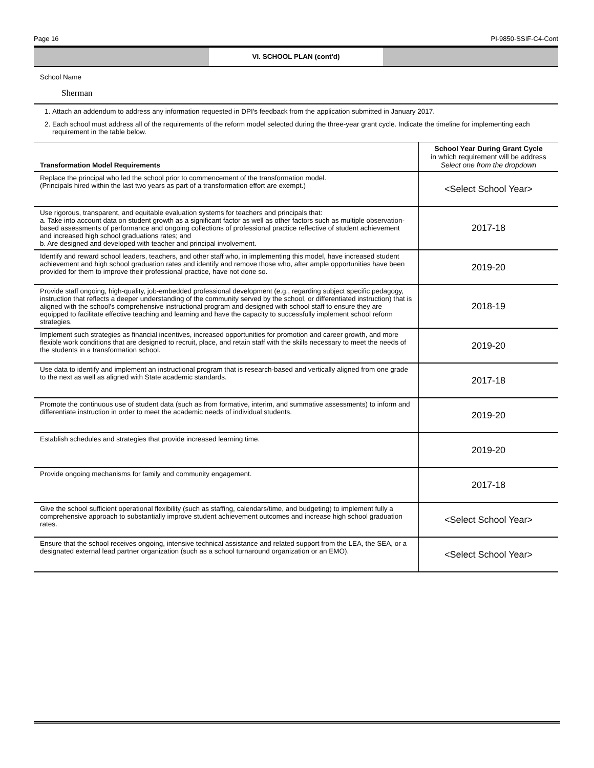Page 16 PI-9850-SSIF-C4-Cont
VI. SCHOOL PLAN (cont'd)
School Name
Sherman
1. Attach an addendum to address any information requested in DPI's feedback from the application submitted in January 2017.
2. Each school must address all of the requirements of the reform model selected during the three-year grant cycle. Indicate the timeline for implementing each requirement in the table below.
| Transformation Model Requirements | School Year During Grant Cycle in which requirement will be address Select one from the dropdown |
| --- | --- |
| Replace the principal who led the school prior to commencement of the transformation model. (Principals hired within the last two years as part of a transformation effort are exempt.) | <Select School Year> |
| Use rigorous, transparent, and equitable evaluation systems for teachers and principals that: a. Take into account data on student growth as a significant factor as well as other factors such as multiple observation-based assessments of performance and ongoing collections of professional practice reflective of student achievement and increased high school graduations rates; and b. Are designed and developed with teacher and principal involvement. | 2017-18 |
| Identify and reward school leaders, teachers, and other staff who, in implementing this model, have increased student achievement and high school graduation rates and identify and remove those who, after ample opportunities have been provided for them to improve their professional practice, have not done so. | 2019-20 |
| Provide staff ongoing, high-quality, job-embedded professional development (e.g., regarding subject specific pedagogy, instruction that reflects a deeper understanding of the community served by the school, or differentiated instruction) that is aligned with the school's comprehensive instructional program and designed with school staff to ensure they are equipped to facilitate effective teaching and learning and have the capacity to successfully implement school reform strategies. | 2018-19 |
| Implement such strategies as financial incentives, increased opportunities for promotion and career growth, and more flexible work conditions that are designed to recruit, place, and retain staff with the skills necessary to meet the needs of the students in a transformation school. | 2019-20 |
| Use data to identify and implement an instructional program that is research-based and vertically aligned from one grade to the next as well as aligned with State academic standards. | 2017-18 |
| Promote the continuous use of student data (such as from formative, interim, and summative assessments) to inform and differentiate instruction in order to meet the academic needs of individual students. | 2019-20 |
| Establish schedules and strategies that provide increased learning time. | 2019-20 |
| Provide ongoing mechanisms for family and community engagement. | 2017-18 |
| Give the school sufficient operational flexibility (such as staffing, calendars/time, and budgeting) to implement fully a comprehensive approach to substantially improve student achievement outcomes and increase high school graduation rates. | <Select School Year> |
| Ensure that the school receives ongoing, intensive technical assistance and related support from the LEA, the SEA, or a designated external lead partner organization (such as a school turnaround organization or an EMO). | <Select School Year> |